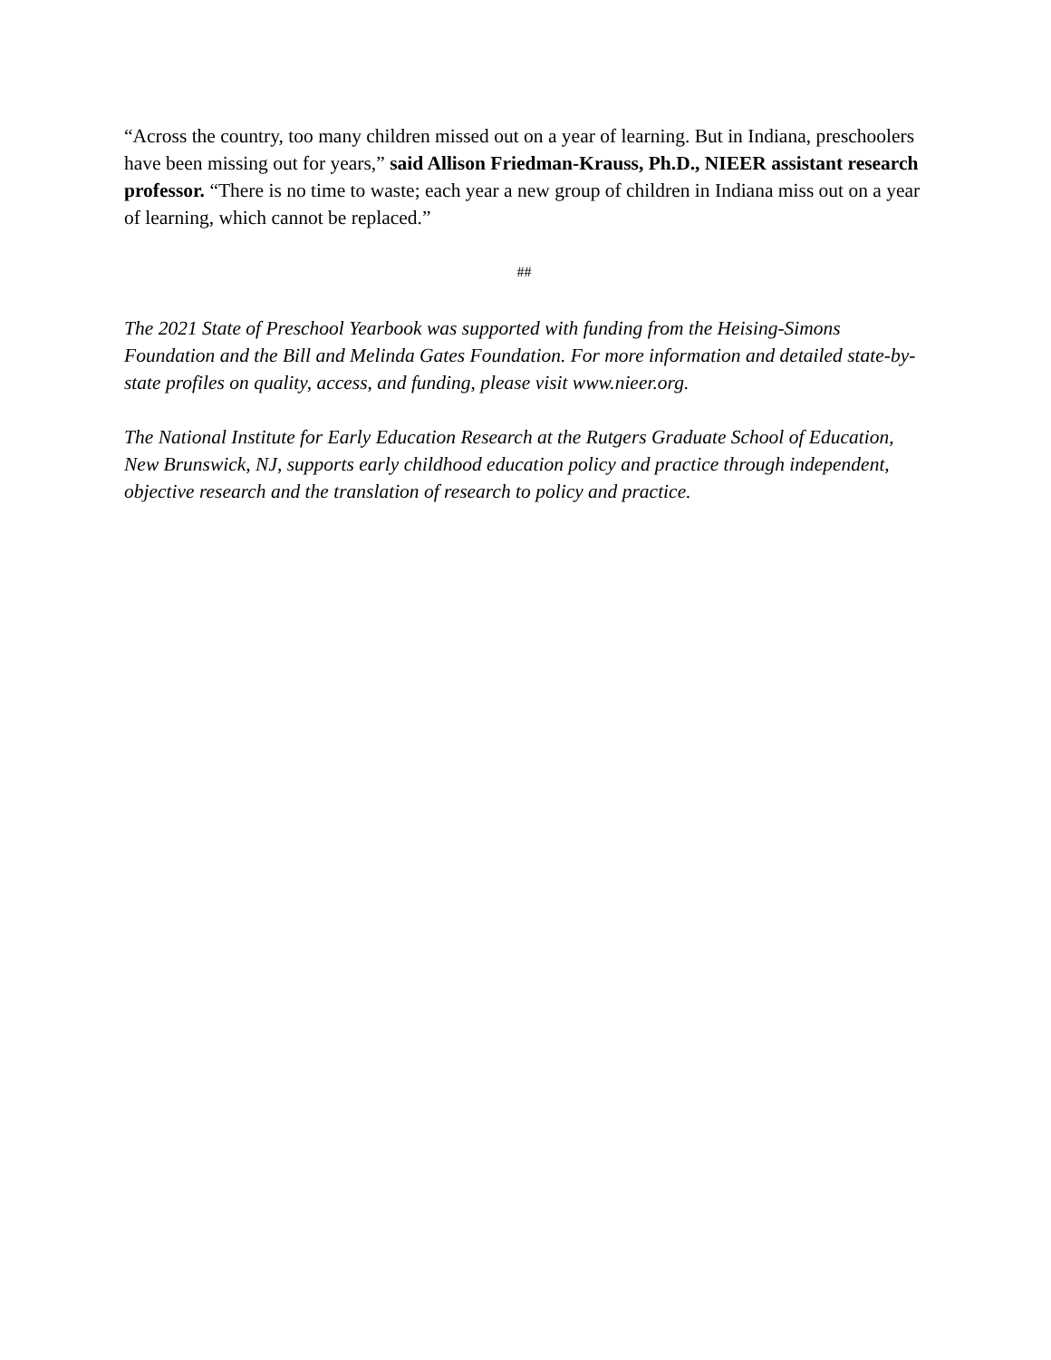“Across the country, too many children missed out on a year of learning. But in Indiana, preschoolers have been missing out for years,” said Allison Friedman-Krauss, Ph.D., NIEER assistant research professor. “There is no time to waste; each year a new group of children in Indiana miss out on a year of learning, which cannot be replaced.”
##
The 2021 State of Preschool Yearbook was supported with funding from the Heising-Simons Foundation and the Bill and Melinda Gates Foundation. For more information and detailed state-by-state profiles on quality, access, and funding, please visit www.nieer.org.
The National Institute for Early Education Research at the Rutgers Graduate School of Education, New Brunswick, NJ, supports early childhood education policy and practice through independent, objective research and the translation of research to policy and practice.